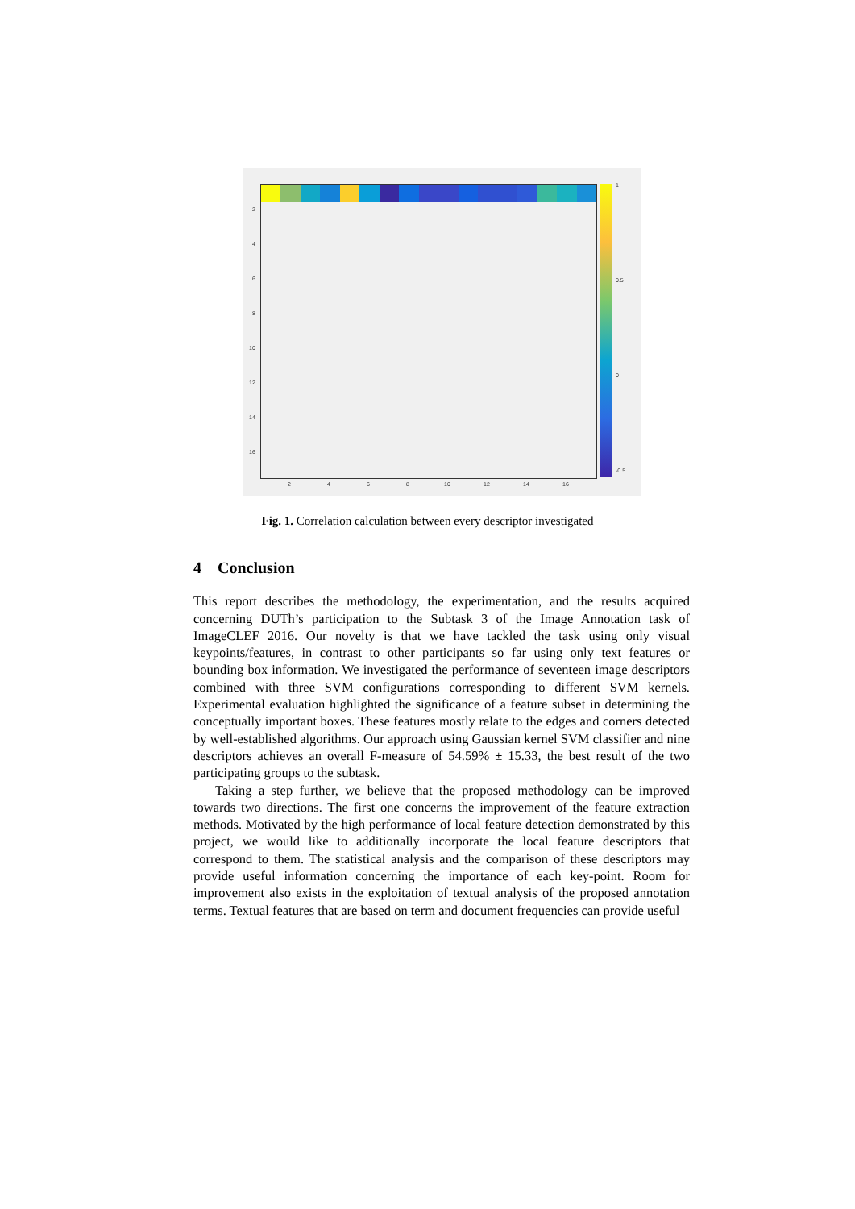1
0.5
0
-0.5
2
4
6
8
10
12
14
16
2 4 6 8 10 12 14 16
Fig. 1. Correlation calculation between every descriptor investigated
4 Conclusion
This report describes the methodology, the experimentation, and the results acquired concerning DUTh’s participation to the Subtask 3 of the Image Annotation task of ImageCLEF 2016. Our novelty is that we have tackled the task using only visual keypoints/features, in contrast to other participants so far using only text features or bounding box information. We investigated the performance of seventeen image descriptors combined with three SVM configurations corresponding to different SVM kernels. Experimental evaluation highlighted the significance of a feature subset in determining the conceptually important boxes. These features mostly relate to the edges and corners detected by well-established algorithms. Our approach using Gaussian kernel SVM classifier and nine descriptors achieves an overall F-measure of 54.59% ± 15.33, the best result of the two participating groups to the subtask.
Taking a step further, we believe that the proposed methodology can be improved towards two directions. The first one concerns the improvement of the feature extraction methods. Motivated by the high performance of local feature detection demonstrated by this project, we would like to additionally incorporate the local feature descriptors that correspond to them. The statistical analysis and the comparison of these descriptors may provide useful information concerning the importance of each key-point. Room for improvement also exists in the exploitation of textual analysis of the proposed annotation terms. Textual features that are based on term and document frequencies can provide useful